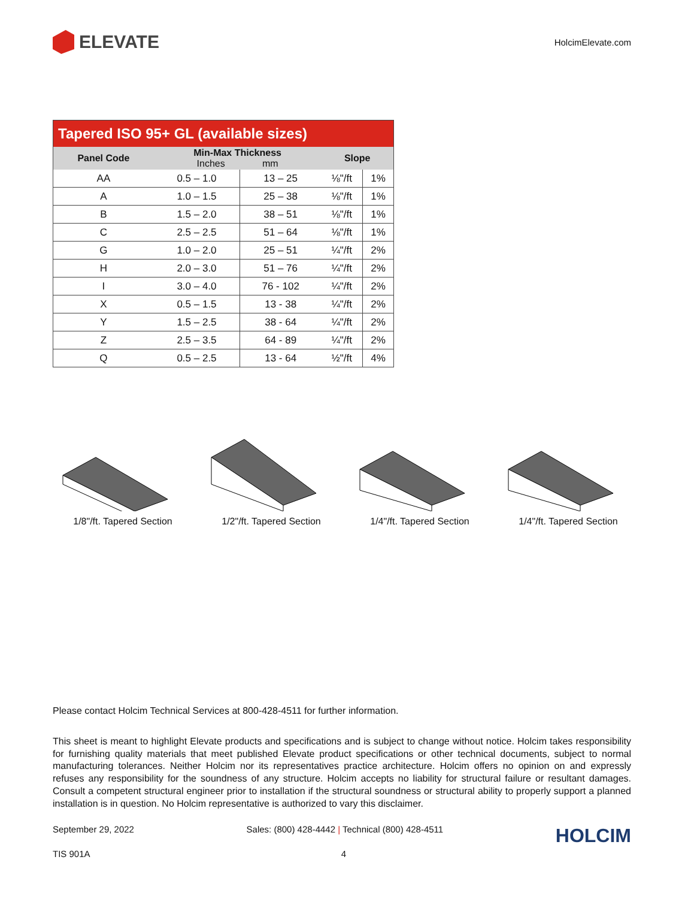ELEVATE
HolcimElevate.com
| Tapered ISO 95+ GL (available sizes) | | | | |
| --- | --- | --- | --- | --- |
| Panel Code | Min-Max Thickness Inches mm | | Slope | |
| AA | 0.5 – 1.0 | 13 – 25 | ⅛"/ft | 1% |
| A | 1.0 – 1.5 | 25 – 38 | ⅛"/ft | 1% |
| B | 1.5 – 2.0 | 38 – 51 | ⅛"/ft | 1% |
| C | 2.5 – 2.5 | 51 – 64 | ⅛"/ft | 1% |
| G | 1.0 – 2.0 | 25 – 51 | ¼"/ft | 2% |
| H | 2.0 – 3.0 | 51 – 76 | ¼"/ft | 2% |
| I | 3.0 – 4.0 | 76 - 102 | ¼"/ft | 2% |
| X | 0.5 – 1.5 | 13 - 38 | ¼"/ft | 2% |
| Y | 1.5 – 2.5 | 38 - 64 | ¼"/ft | 2% |
| Z | 2.5 – 3.5 | 64 - 89 | ¼"/ft | 2% |
| Q | 0.5 – 2.5 | 13 - 64 | ½"/ft | 4% |
1/8"/ft. Tapered Section
1/2"/ft. Tapered Section
1/4"/ft. Tapered Section
1/4"/ft. Tapered Section
Please contact Holcim Technical Services at 800-428-4511 for further information.
This sheet is meant to highlight Elevate products and specifications and is subject to change without notice. Holcim takes responsibility for furnishing quality materials that meet published Elevate product specifications or other technical documents, subject to normal manufacturing tolerances. Neither Holcim nor its representatives practice architecture. Holcim offers no opinion on and expressly refuses any responsibility for the soundness of any structure. Holcim accepts no liability for structural failure or resultant damages. Consult a competent structural engineer prior to installation if the structural soundness or structural ability to properly support a planned installation is in question. No Holcim representative is authorized to vary this disclaimer.
September 29, 2022 Sales: (800) 428-4442 | Technical (800) 428-4511 HOLCIM
TIS 901A 4